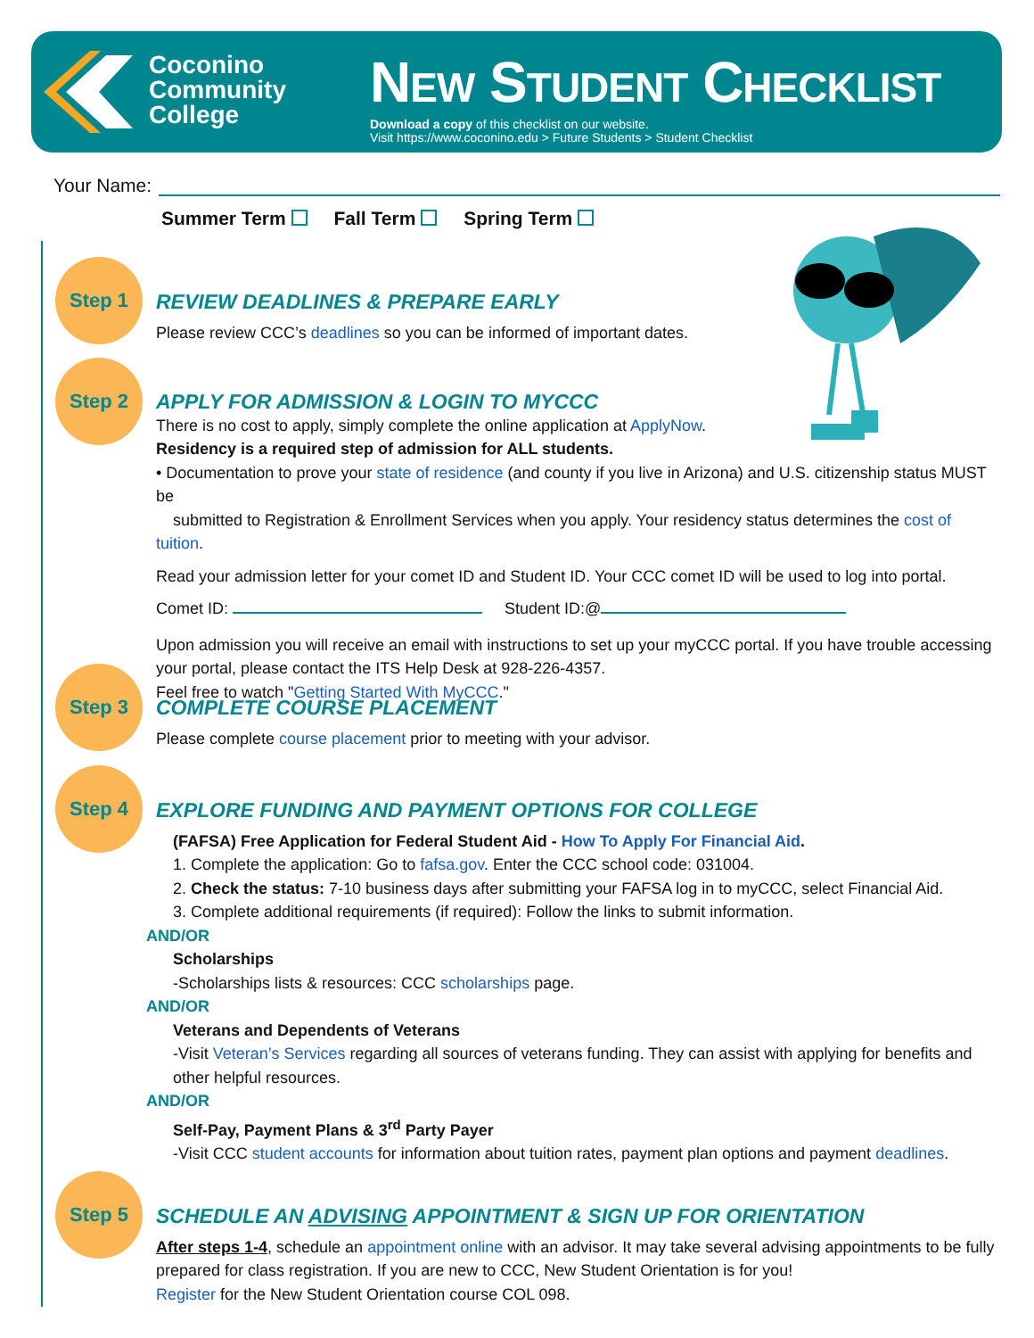Coconino
Community
College
NEW STUDENT CHECKLIST
Download a copy of this checklist on our website.
Visit https://www.coconino.edu > Future Students > Student Checklist
Your Name:
Summer Term Fall Term Spring Term
Step 1
REVIEW DEADLINES & PREPARE EARLY
Please review CCC’s deadlines so you can be informed of important dates.
Step 2
APPLY FOR ADMISSION & LOGIN TO MYCCC
There is no cost to apply, simply complete the online application at ApplyNow.
Residency is a required step of admission for ALL students.
• Documentation to prove your state of residence (and county if you live in Arizona) and U.S. citizenship status MUST be
submitted to Registration & Enrollment Services when you apply. Your residency status determines the cost of tuition.
Read your admission letter for your comet ID and Student ID. Your CCC comet ID will be used to log into portal.
Comet ID: Student ID:@
Upon admission you will receive an email with instructions to set up your myCCC portal. If you have trouble accessing your portal, please contact the ITS Help Desk at 928-226-4357.
Feel free to watch "Getting Started With MyCCC."
Step 3
COMPLETE COURSE PLACEMENT
Please complete course placement prior to meeting with your advisor.
Step 4
EXPLORE FUNDING AND PAYMENT OPTIONS FOR COLLEGE
(FAFSA) Free Application for Federal Student Aid - How To Apply For Financial Aid.
1. Complete the application: Go to fafsa.gov. Enter the CCC school code: 031004.
2. Check the status: 7-10 business days after submitting your FAFSA log in to myCCC, select Financial Aid.
3. Complete additional requirements (if required): Follow the links to submit information.
AND/OR
Scholarships
-Scholarships lists & resources: CCC scholarships page.
AND/OR
Veterans and Dependents of Veterans
-Visit Veteran’s Services regarding all sources of veterans funding. They can assist with applying for benefits and other helpful resources.
AND/OR
Self-Pay, Payment Plans & 3<sup>rd</sup> Party Payer
-Visit CCC student accounts for information about tuition rates, payment plan options and payment deadlines.
Step 5
SCHEDULE AN ADVISING APPOINTMENT & SIGN UP FOR ORIENTATION
After steps 1-4, schedule an appointment online with an advisor. It may take several advising appointments to be fully prepared for class registration. If you are new to CCC, New Student Orientation is for you!
Register for the New Student Orientation course COL 098.